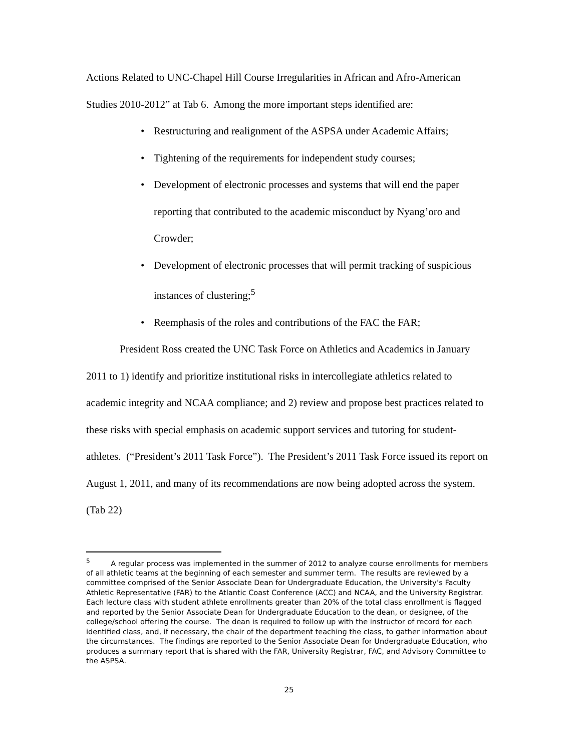Actions Related to UNC-Chapel Hill Course Irregularities in African and Afro-American Studies 2010-2012” at Tab 6. Among the more important steps identified are:
• Restructuring and realignment of the ASPSA under Academic Affairs;
• Tightening of the requirements for independent study courses;
• Development of electronic processes and systems that will end the paper reporting that contributed to the academic misconduct by Nyang’oro and Crowder;
• Development of electronic processes that will permit tracking of suspicious instances of clustering;<sup>5</sup>
• Reemphasis of the roles and contributions of the FAC the FAR;
President Ross created the UNC Task Force on Athletics and Academics in January 2011 to 1) identify and prioritize institutional risks in intercollegiate athletics related to academic integrity and NCAA compliance; and 2) review and propose best practices related to these risks with special emphasis on academic support services and tutoring for student-athletes. (“President’s 2011 Task Force”). The President’s 2011 Task Force issued its report on August 1, 2011, and many of its recommendations are now being adopted across the system. (Tab 22)
<sup>5</sup> A regular process was implemented in the summer of 2012 to analyze course enrollments for members of all athletic teams at the beginning of each semester and summer term. The results are reviewed by a committee comprised of the Senior Associate Dean for Undergraduate Education, the University’s Faculty Athletic Representative (FAR) to the Atlantic Coast Conference (ACC) and NCAA, and the University Registrar. Each lecture class with student athlete enrollments greater than 20% of the total class enrollment is flagged and reported by the Senior Associate Dean for Undergraduate Education to the dean, or designee, of the college/school offering the course. The dean is required to follow up with the instructor of record for each identified class, and, if necessary, the chair of the department teaching the class, to gather information about the circumstances. The findings are reported to the Senior Associate Dean for Undergraduate Education, who produces a summary report that is shared with the FAR, University Registrar, FAC, and Advisory Committee to the ASPSA.
25